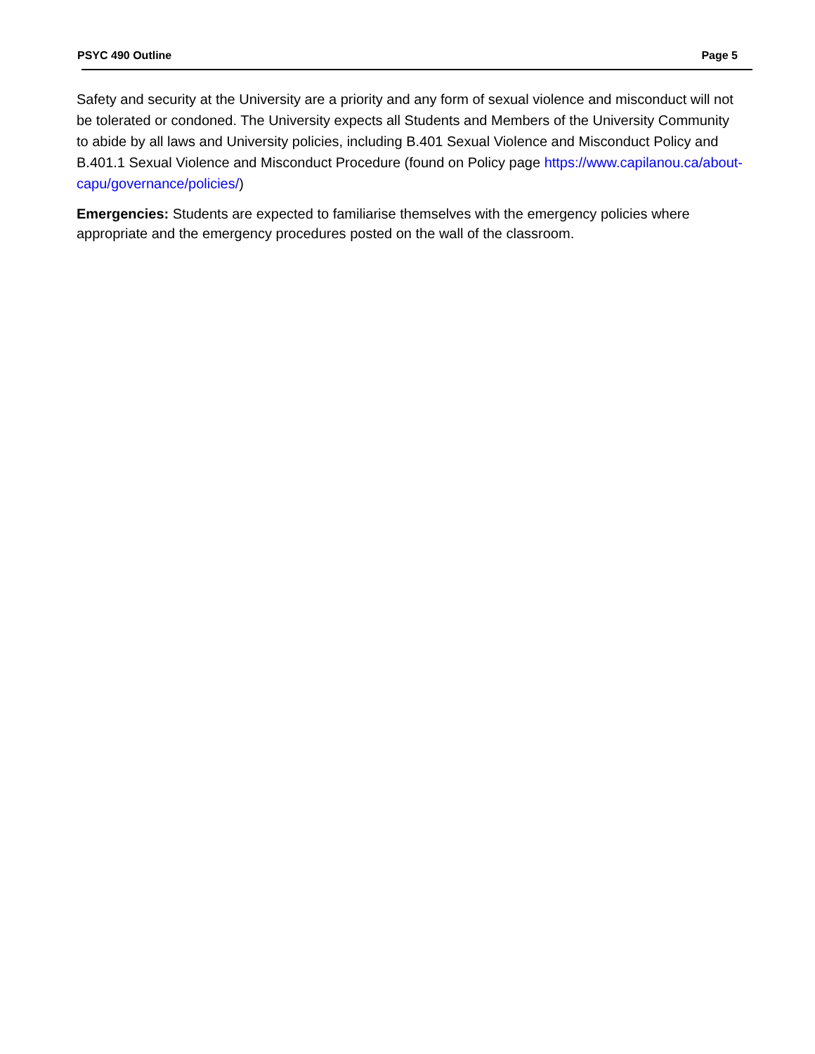PSYC 490 Outline Page 5
Safety and security at the University are a priority and any form of sexual violence and misconduct will not be tolerated or condoned. The University expects all Students and Members of the University Community to abide by all laws and University policies, including B.401 Sexual Violence and Misconduct Policy and B.401.1 Sexual Violence and Misconduct Procedure (found on Policy page https://www.capilanou.ca/about-capu/governance/policies/)
Emergencies: Students are expected to familiarise themselves with the emergency policies where appropriate and the emergency procedures posted on the wall of the classroom.